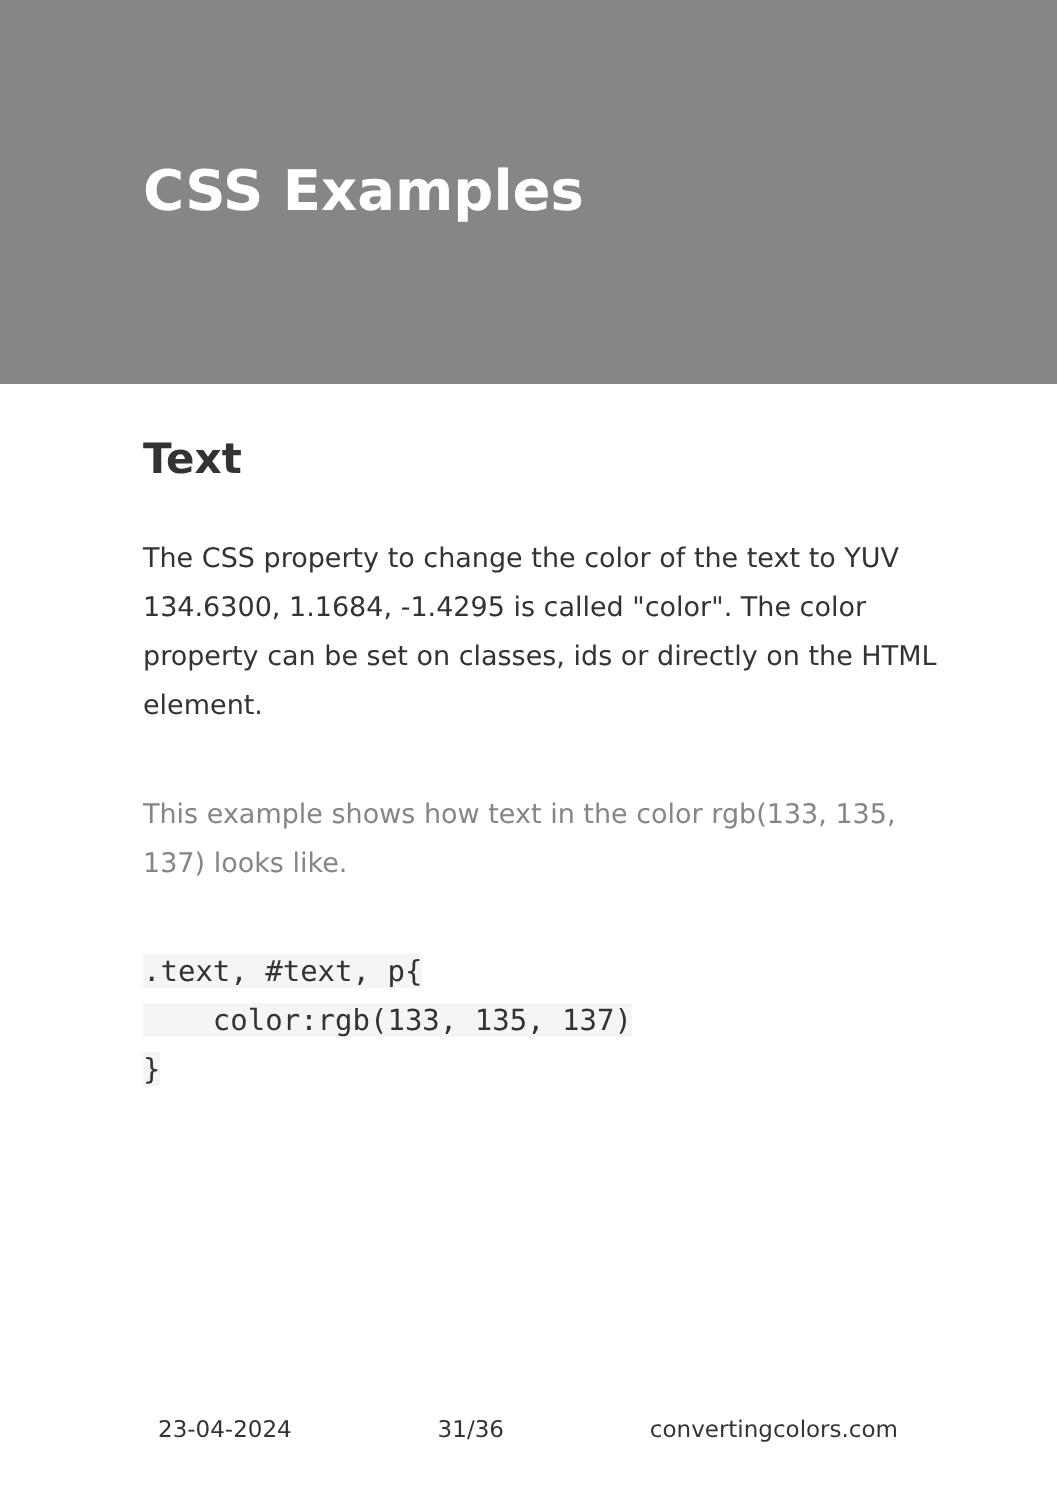CSS Examples
Text
The CSS property to change the color of the text to YUV 134.6300, 1.1684, -1.4295 is called "color". The color property can be set on classes, ids or directly on the HTML element.
This example shows how text in the color rgb(133, 135, 137) looks like.
.text, #text, p{
    color:rgb(133, 135, 137)
}
23-04-2024 31/36 convertingcolors.com